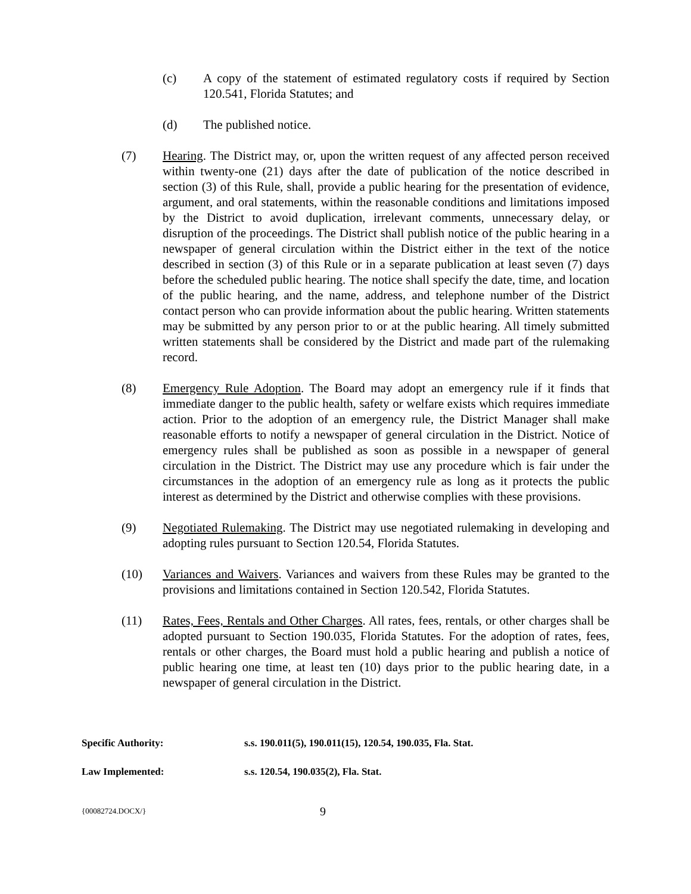(c) A copy of the statement of estimated regulatory costs if required by Section 120.541, Florida Statutes; and
(d) The published notice.
(7) Hearing. The District may, or, upon the written request of any affected person received within twenty-one (21) days after the date of publication of the notice described in section (3) of this Rule, shall, provide a public hearing for the presentation of evidence, argument, and oral statements, within the reasonable conditions and limitations imposed by the District to avoid duplication, irrelevant comments, unnecessary delay, or disruption of the proceedings. The District shall publish notice of the public hearing in a newspaper of general circulation within the District either in the text of the notice described in section (3) of this Rule or in a separate publication at least seven (7) days before the scheduled public hearing. The notice shall specify the date, time, and location of the public hearing, and the name, address, and telephone number of the District contact person who can provide information about the public hearing. Written statements may be submitted by any person prior to or at the public hearing. All timely submitted written statements shall be considered by the District and made part of the rulemaking record.
(8) Emergency Rule Adoption. The Board may adopt an emergency rule if it finds that immediate danger to the public health, safety or welfare exists which requires immediate action. Prior to the adoption of an emergency rule, the District Manager shall make reasonable efforts to notify a newspaper of general circulation in the District. Notice of emergency rules shall be published as soon as possible in a newspaper of general circulation in the District. The District may use any procedure which is fair under the circumstances in the adoption of an emergency rule as long as it protects the public interest as determined by the District and otherwise complies with these provisions.
(9) Negotiated Rulemaking. The District may use negotiated rulemaking in developing and adopting rules pursuant to Section 120.54, Florida Statutes.
(10) Variances and Waivers. Variances and waivers from these Rules may be granted to the provisions and limitations contained in Section 120.542, Florida Statutes.
(11) Rates, Fees, Rentals and Other Charges. All rates, fees, rentals, or other charges shall be adopted pursuant to Section 190.035, Florida Statutes. For the adoption of rates, fees, rentals or other charges, the Board must hold a public hearing and publish a notice of public hearing one time, at least ten (10) days prior to the public hearing date, in a newspaper of general circulation in the District.
Specific Authority: s.s. 190.011(5), 190.011(15), 120.54, 190.035, Fla. Stat.
Law Implemented: s.s. 120.54, 190.035(2), Fla. Stat.
{00082724.DOCX/}
9